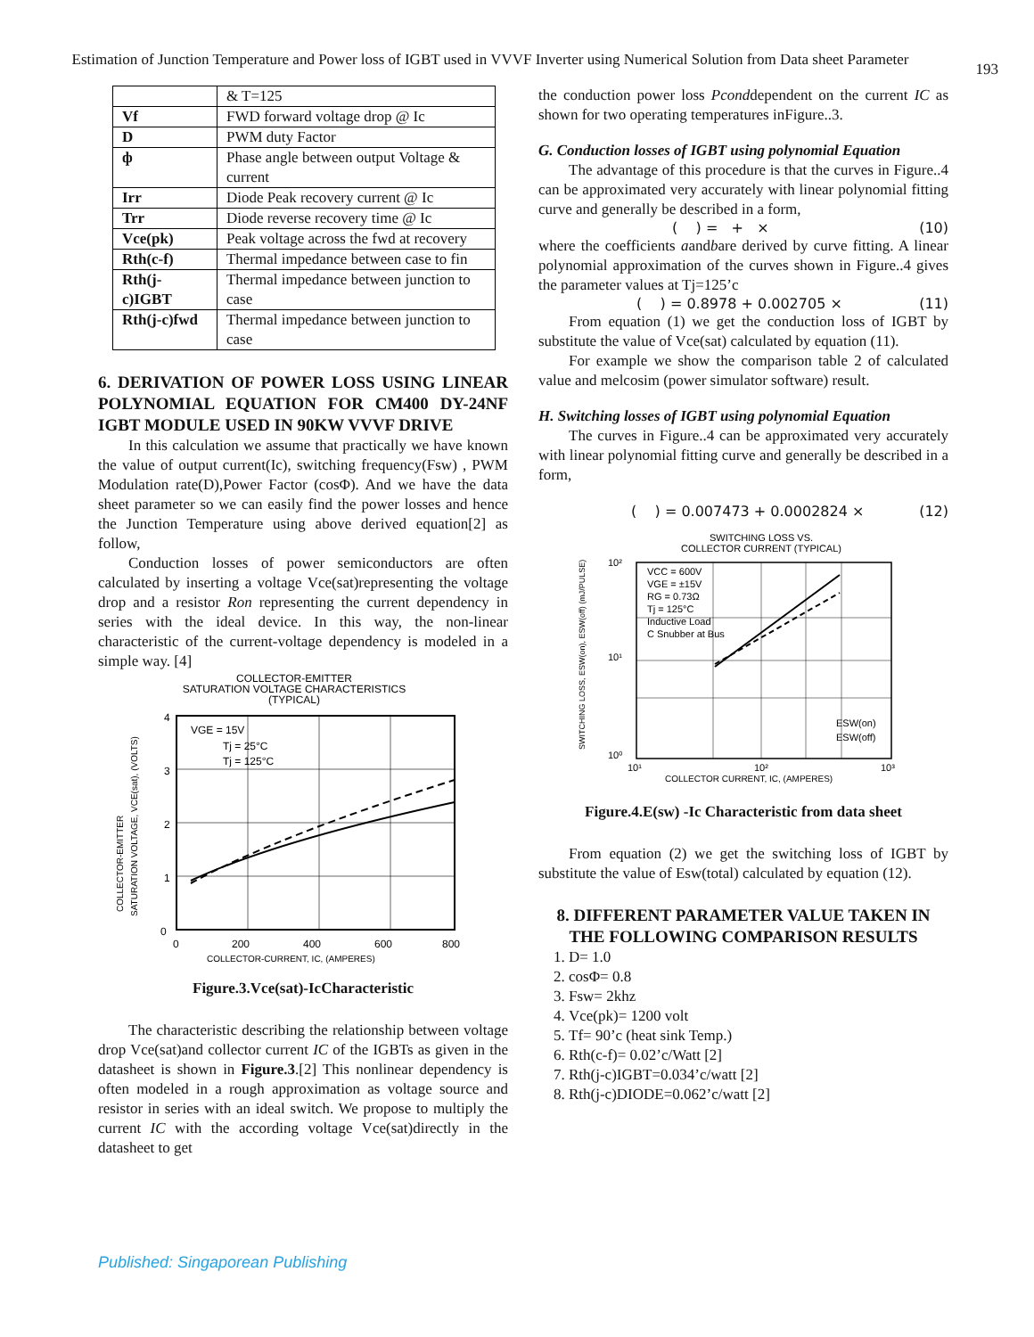Estimation of Junction Temperature and Power loss of IGBT used in VVVF Inverter using Numerical Solution from Data sheet Parameter
193
| | & T=125 |
| Vf | FWD forward voltage drop @ Ic |
| D | PWM duty Factor |
| ф | Phase angle between output Voltage & current |
| Irr | Diode Peak recovery current @ Ic |
| Trr | Diode reverse recovery time @ Ic |
| Vce(pk) | Peak voltage across the fwd at recovery |
| Rth(c-f) | Thermal impedance between case to fin |
| Rth(j-c)IGBT | Thermal impedance between junction to case |
| Rth(j-c)fwd | Thermal impedance between junction to case |
6. DERIVATION OF POWER LOSS USING LINEAR POLYNOMIAL EQUATION FOR CM400 DY-24NF IGBT MODULE USED IN 90KW VVVF DRIVE
In this calculation we assume that practically we have known the value of output current(Ic), switching frequency(Fsw) , PWM Modulation rate(D),Power Factor (cosΦ). And we have the data sheet parameter so we can easily find the power losses and hence the Junction Temperature using above derived equation[2] as follow,
Conduction losses of power semiconductors are often calculated by inserting a voltage Vce(sat)representing the voltage drop and a resistor Ron representing the current dependency in series with the ideal device. In this way, the non-linear characteristic of the current-voltage dependency is modeled in a simple way. [4]
COLLECTOR-EMITTER
SATURATION VOLTAGE CHARACTERISTICS
(TYPICAL)
4
3
2
1
0
0
200
400
600
800
VGE = 15V
Tj = 25°C
Tj = 125°C
COLLECTOR-CURRENT, IC, (AMPERES)
COLLECTOR-EMITTER
SATURATION VOLTAGE, VCE(sat), (VOLTS)
Figure.3.Vce(sat)-IcCharacteristic
The characteristic describing the relationship between voltage drop Vce(sat)and collector current IC of the IGBTs as given in the datasheet is shown in Figure.3.[2] This nonlinear dependency is often modeled in a rough approximation as voltage source and resistor in series with an ideal switch. We propose to multiply the current IC with the according voltage Vce(sat)directly in the datasheet to get
the conduction power loss Pconddependent on the current IC as shown for two operating temperatures inFigure..3.
G. Conduction losses of IGBT using polynomial Equation
The advantage of this procedure is that the curves in Figure..4 can be approximated very accurately with linear polynomial fitting curve and generally be described in a form,
( ) = + × (10)
where the coefficients aandbare derived by curve fitting. A linear polynomial approximation of the curves shown in Figure..4 gives the parameter values at Tj=125’c
( ) = 0.8978 + 0.002705 × (11)
From equation (1) we get the conduction loss of IGBT by substitute the value of Vce(sat) calculated by equation (11).
For example we show the comparison table 2 of calculated value and melcosim (power simulator software) result.
H. Switching losses of IGBT using polynomial Equation
The curves in Figure..4 can be approximated very accurately with linear polynomial fitting curve and generally be described in a form,
( ) = 0.007473 + 0.0002824 × (12)
SWITCHING LOSS VS.
COLLECTOR CURRENT (TYPICAL)
10²
10¹
10⁰
10¹
10²
10³
VCC = 600V
VGE = ±15V
RG = 0.73Ω
Tj = 125°C
Inductive Load
C Snubber at Bus
ESW(on)
ESW(off)
COLLECTOR CURRENT, IC, (AMPERES)
SWITCHING LOSS, ESW(on), ESW(off) (mJ/PULSE)
Figure.4.E(sw) -Ic Characteristic from data sheet
From equation (2) we get the switching loss of IGBT by substitute the value of Esw(total) calculated by equation (12).
8. DIFFERENT PARAMETER VALUE TAKEN IN THE FOLLOWING COMPARISON RESULTS
1. D= 1.0
2. cosΦ= 0.8
3. Fsw= 2khz
4. Vce(pk)= 1200 volt
5. Tf= 90’c (heat sink Temp.)
6. Rth(c-f)= 0.02’c/Watt [2]
7. Rth(j-c)IGBT=0.034’c/watt [2]
8. Rth(j-c)DIODE=0.062’c/watt [2]
Published: Singaporean Publishing